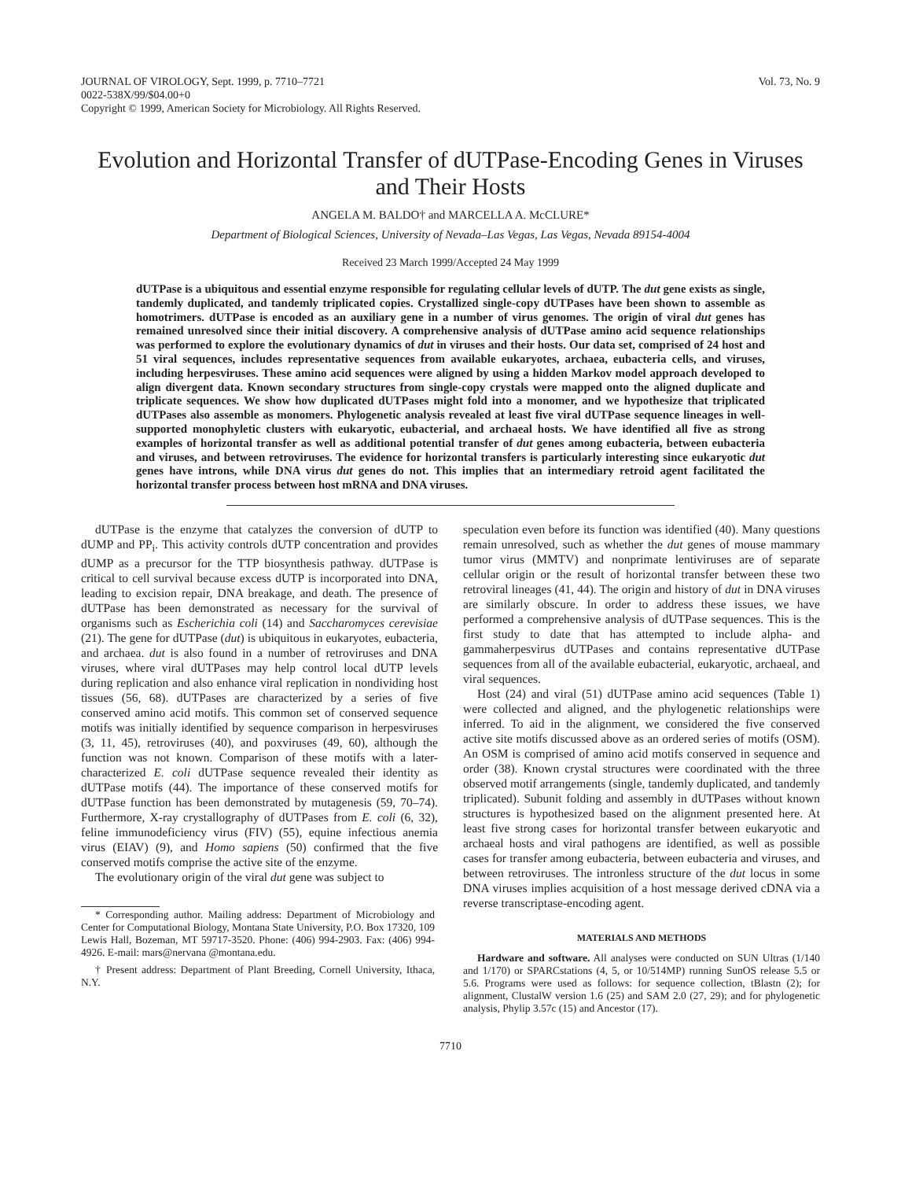JOURNAL OF VIROLOGY, Sept. 1999, p. 7710–7721
0022-538X/99/$04.00+0
Copyright © 1999, American Society for Microbiology. All Rights Reserved.
Vol. 73, No. 9
Evolution and Horizontal Transfer of dUTPase-Encoding Genes in Viruses and Their Hosts
ANGELA M. BALDO† and MARCELLA A. McCLURE*
Department of Biological Sciences, University of Nevada–Las Vegas, Las Vegas, Nevada 89154-4004
Received 23 March 1999/Accepted 24 May 1999
dUTPase is a ubiquitous and essential enzyme responsible for regulating cellular levels of dUTP. The dut gene exists as single, tandemly duplicated, and tandemly triplicated copies. Crystallized single-copy dUTPases have been shown to assemble as homotrimers. dUTPase is encoded as an auxiliary gene in a number of virus genomes. The origin of viral dut genes has remained unresolved since their initial discovery. A comprehensive analysis of dUTPase amino acid sequence relationships was performed to explore the evolutionary dynamics of dut in viruses and their hosts. Our data set, comprised of 24 host and 51 viral sequences, includes representative sequences from available eukaryotes, archaea, eubacteria cells, and viruses, including herpesviruses. These amino acid sequences were aligned by using a hidden Markov model approach developed to align divergent data. Known secondary structures from single-copy crystals were mapped onto the aligned duplicate and triplicate sequences. We show how duplicated dUTPases might fold into a monomer, and we hypothesize that triplicated dUTPases also assemble as monomers. Phylogenetic analysis revealed at least five viral dUTPase sequence lineages in well-supported monophyletic clusters with eukaryotic, eubacterial, and archaeal hosts. We have identified all five as strong examples of horizontal transfer as well as additional potential transfer of dut genes among eubacteria, between eubacteria and viruses, and between retroviruses. The evidence for horizontal transfers is particularly interesting since eukaryotic dut genes have introns, while DNA virus dut genes do not. This implies that an intermediary retroid agent facilitated the horizontal transfer process between host mRNA and DNA viruses.
dUTPase is the enzyme that catalyzes the conversion of dUTP to dUMP and PP<sub>i</sub>. This activity controls dUTP concentration and provides dUMP as a precursor for the TTP biosynthesis pathway. dUTPase is critical to cell survival because excess dUTP is incorporated into DNA, leading to excision repair, DNA breakage, and death. The presence of dUTPase has been demonstrated as necessary for the survival of organisms such as Escherichia coli (14) and Saccharomyces cerevisiae (21). The gene for dUTPase (dut) is ubiquitous in eukaryotes, eubacteria, and archaea. dut is also found in a number of retroviruses and DNA viruses, where viral dUTPases may help control local dUTP levels during replication and also enhance viral replication in nondividing host tissues (56, 68). dUTPases are characterized by a series of five conserved amino acid motifs. This common set of conserved sequence motifs was initially identified by sequence comparison in herpesviruses (3, 11, 45), retroviruses (40), and poxviruses (49, 60), although the function was not known. Comparison of these motifs with a later-characterized E. coli dUTPase sequence revealed their identity as dUTPase motifs (44). The importance of these conserved motifs for dUTPase function has been demonstrated by mutagenesis (59, 70–74). Furthermore, X-ray crystallography of dUTPases from E. coli (6, 32), feline immunodeficiency virus (FIV) (55), equine infectious anemia virus (EIAV) (9), and Homo sapiens (50) confirmed that the five conserved motifs comprise the active site of the enzyme.
The evolutionary origin of the viral dut gene was subject to
* Corresponding author. Mailing address: Department of Microbiology and Center for Computational Biology, Montana State University, P.O. Box 17320, 109 Lewis Hall, Bozeman, MT 59717-3520. Phone: (406) 994-2903. Fax: (406) 994-4926. E-mail: mars@nervana @montana.edu.
† Present address: Department of Plant Breeding, Cornell University, Ithaca, N.Y.
speculation even before its function was identified (40). Many questions remain unresolved, such as whether the dut genes of mouse mammary tumor virus (MMTV) and nonprimate lentiviruses are of separate cellular origin or the result of horizontal transfer between these two retroviral lineages (41, 44). The origin and history of dut in DNA viruses are similarly obscure. In order to address these issues, we have performed a comprehensive analysis of dUTPase sequences. This is the first study to date that has attempted to include alpha- and gammaherpesvirus dUTPases and contains representative dUTPase sequences from all of the available eubacterial, eukaryotic, archaeal, and viral sequences.
Host (24) and viral (51) dUTPase amino acid sequences (Table 1) were collected and aligned, and the phylogenetic relationships were inferred. To aid in the alignment, we considered the five conserved active site motifs discussed above as an ordered series of motifs (OSM). An OSM is comprised of amino acid motifs conserved in sequence and order (38). Known crystal structures were coordinated with the three observed motif arrangements (single, tandemly duplicated, and tandemly triplicated). Subunit folding and assembly in dUTPases without known structures is hypothesized based on the alignment presented here. At least five strong cases for horizontal transfer between eukaryotic and archaeal hosts and viral pathogens are identified, as well as possible cases for transfer among eubacteria, between eubacteria and viruses, and between retroviruses. The intronless structure of the dut locus in some DNA viruses implies acquisition of a host message derived cDNA via a reverse transcriptase-encoding agent.
MATERIALS AND METHODS
Hardware and software. All analyses were conducted on SUN Ultras (1/140 and 1/170) or SPARCstations (4, 5, or 10/514MP) running SunOS release 5.5 or 5.6. Programs were used as follows: for sequence collection, tBlastn (2); for alignment, ClustalW version 1.6 (25) and SAM 2.0 (27, 29); and for phylogenetic analysis, Phylip 3.57c (15) and Ancestor (17).
7710